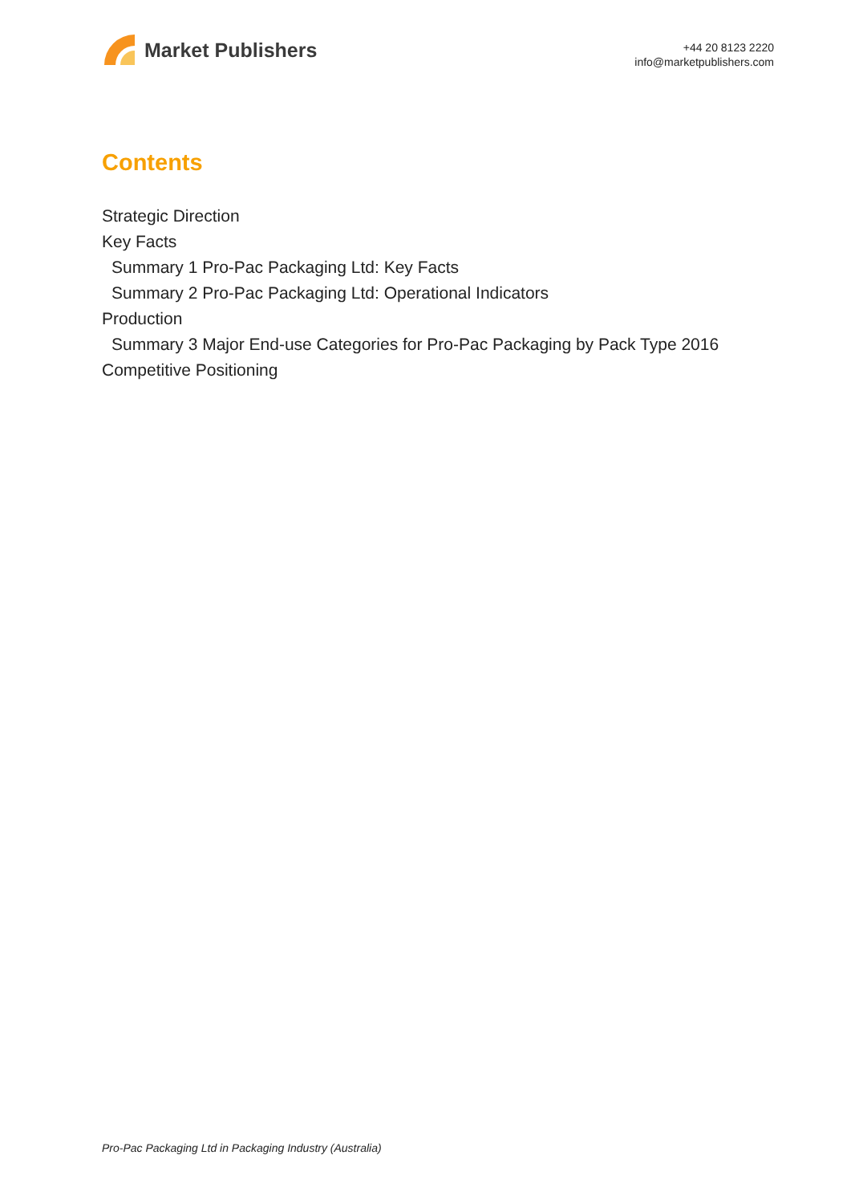Market Publishers
+44 20 8123 2220
info@marketpublishers.com
Contents
Strategic Direction
Key Facts
Summary 1 Pro-Pac Packaging Ltd: Key Facts
Summary 2 Pro-Pac Packaging Ltd: Operational Indicators
Production
Summary 3 Major End-use Categories for Pro-Pac Packaging by Pack Type 2016
Competitive Positioning
Pro-Pac Packaging Ltd in Packaging Industry (Australia)